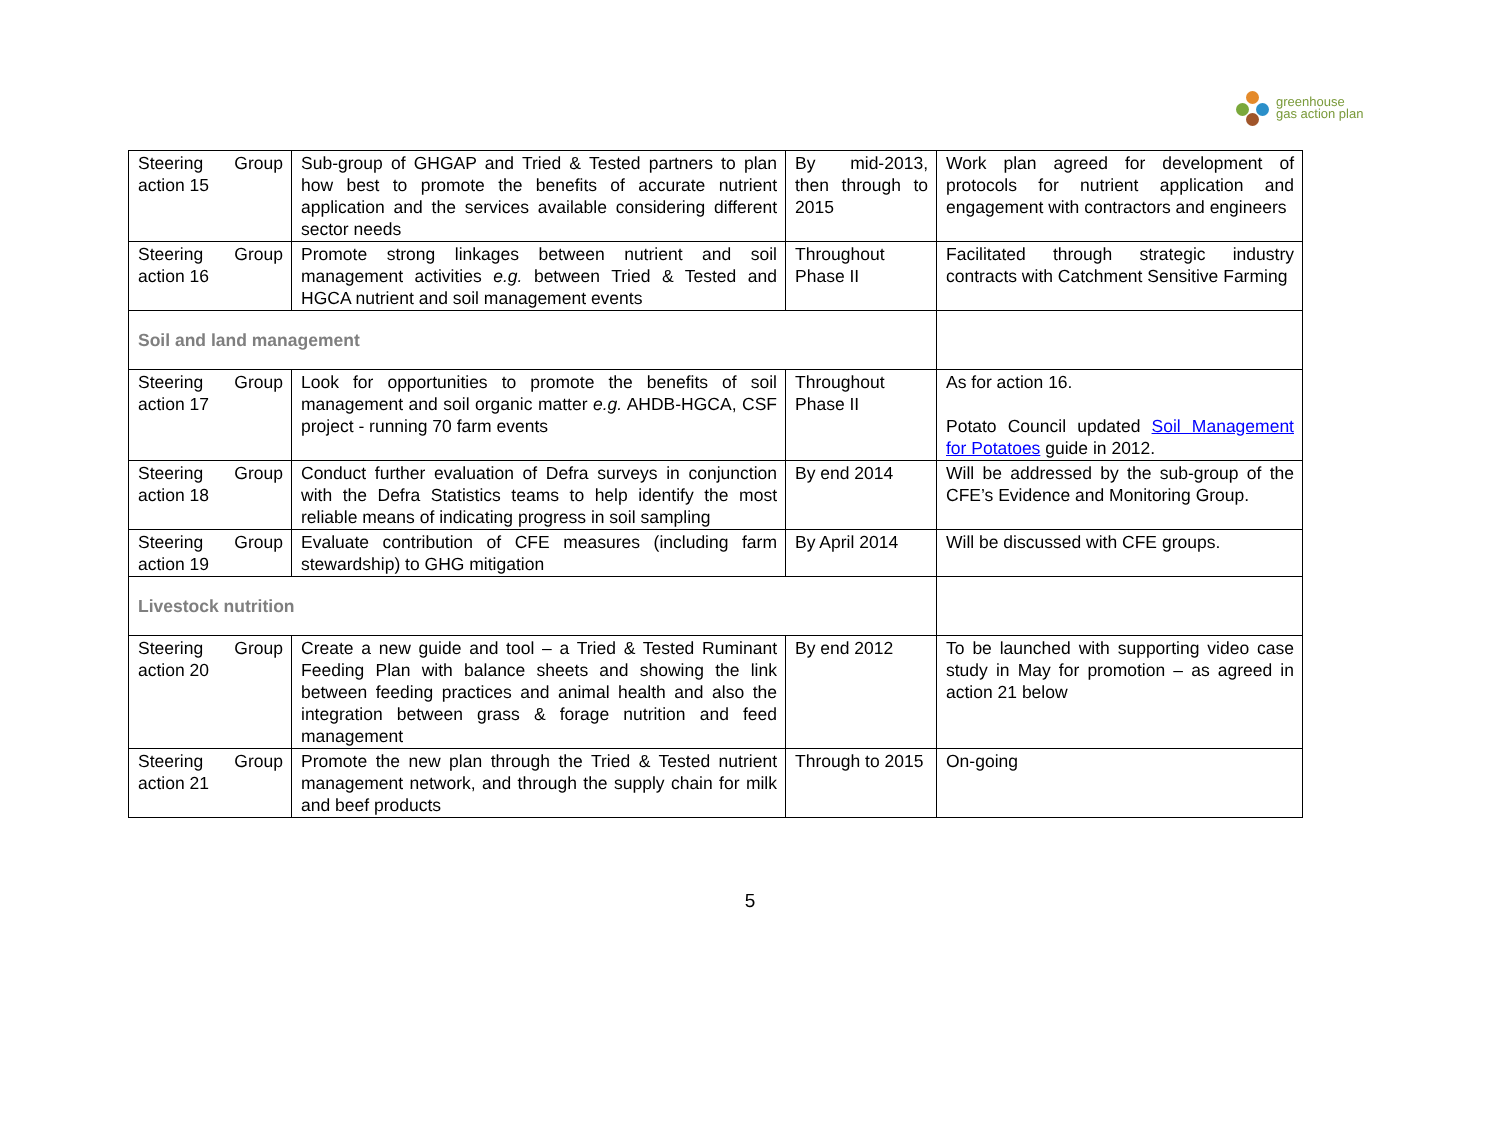greenhouse
gas action plan
| Steering Group action 15 | Sub-group of GHGAP and Tried & Tested partners to plan how best to promote the benefits of accurate nutrient application and the services available considering different sector needs | By mid-2013, then through to 2015 | Work plan agreed for development of protocols for nutrient application and engagement with contractors and engineers |
| Steering Group action 16 | Promote strong linkages between nutrient and soil management activities e.g. between Tried & Tested and HGCA nutrient and soil management events | Throughout Phase II | Facilitated through strategic industry contracts with Catchment Sensitive Farming |
| Soil and land management | | | |
| Steering Group action 17 | Look for opportunities to promote the benefits of soil management and soil organic matter e.g. AHDB-HGCA, CSF project - running 70 farm events | Throughout Phase II | As for action 16. Potato Council updated Soil Management for Potatoes guide in 2012. |
| Steering Group action 18 | Conduct further evaluation of Defra surveys in conjunction with the Defra Statistics teams to help identify the most reliable means of indicating progress in soil sampling | By end 2014 | Will be addressed by the sub-group of the CFE’s Evidence and Monitoring Group. |
| Steering Group action 19 | Evaluate contribution of CFE measures (including farm stewardship) to GHG mitigation | By April 2014 | Will be discussed with CFE groups. |
| Livestock nutrition | | | |
| Steering Group action 20 | Create a new guide and tool – a Tried & Tested Ruminant Feeding Plan with balance sheets and showing the link between feeding practices and animal health and also the integration between grass & forage nutrition and feed management | By end 2012 | To be launched with supporting video case study in May for promotion – as agreed in action 21 below |
| Steering Group action 21 | Promote the new plan through the Tried & Tested nutrient management network, and through the supply chain for milk and beef products | Through to 2015 | On-going |
5